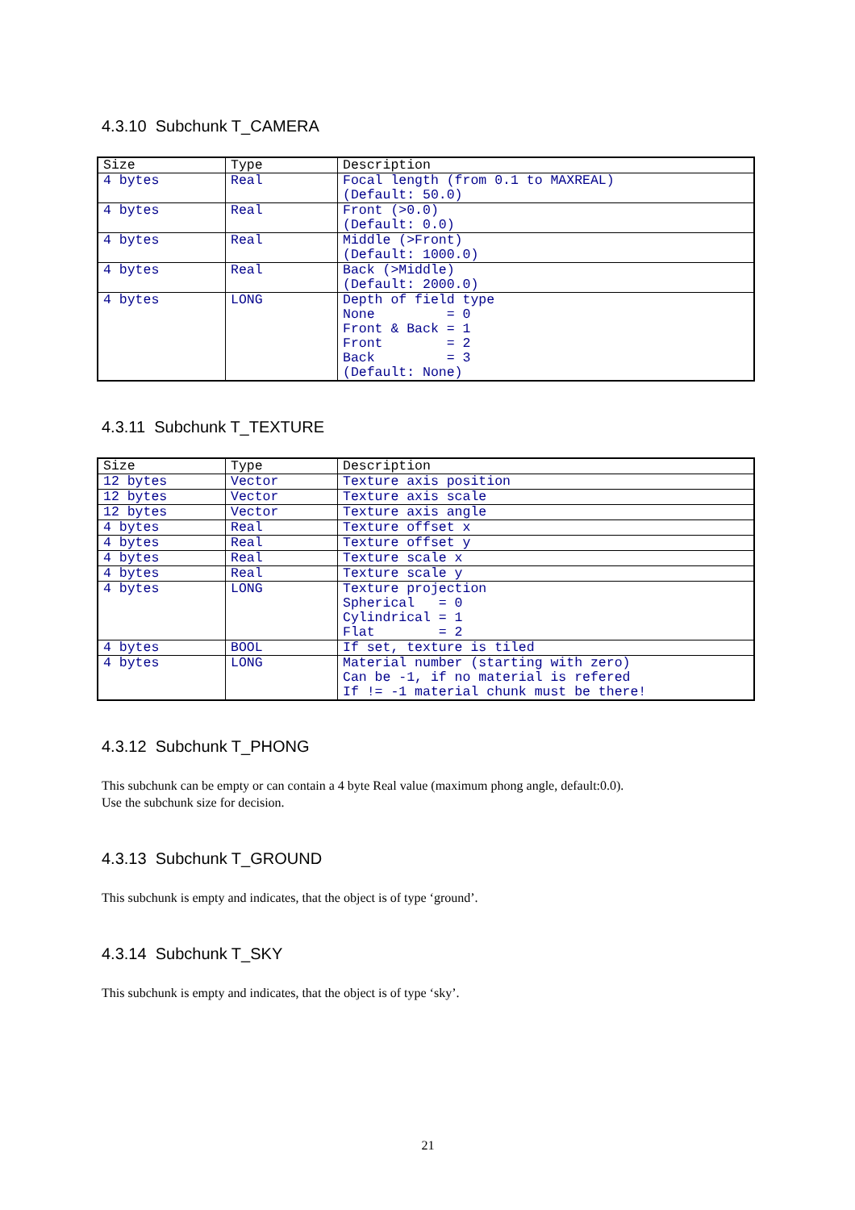4.3.10 Subchunk T_CAMERA
| Size | Type | Description |
| --- | --- | --- |
| 4 bytes | Real | Focal length (from 0.1 to MAXREAL) (Default: 50.0) |
| 4 bytes | Real | Front (>0.0) (Default: 0.0) |
| 4 bytes | Real | Middle (>Front) (Default: 1000.0) |
| 4 bytes | Real | Back (>Middle) (Default: 2000.0) |
| 4 bytes | LONG | Depth of field type None = 0 Front & Back = 1 Front = 2 Back = 3 (Default: None) |
4.3.11 Subchunk T_TEXTURE
| Size | Type | Description |
| --- | --- | --- |
| 12 bytes | Vector | Texture axis position |
| 12 bytes | Vector | Texture axis scale |
| 12 bytes | Vector | Texture axis angle |
| 4 bytes | Real | Texture offset x |
| 4 bytes | Real | Texture offset y |
| 4 bytes | Real | Texture scale x |
| 4 bytes | Real | Texture scale y |
| 4 bytes | LONG | Texture projection Spherical = 0 Cylindrical = 1 Flat = 2 |
| 4 bytes | BOOL | If set, texture is tiled |
| 4 bytes | LONG | Material number (starting with zero) Can be -1, if no material is refered If != -1 material chunk must be there! |
4.3.12 Subchunk T_PHONG
This subchunk can be empty or can contain a 4 byte Real value (maximum phong angle, default:0.0).
Use the subchunk size for decision.
4.3.13 Subchunk T_GROUND
This subchunk is empty and indicates, that the object is of type ‘ground’.
4.3.14 Subchunk T_SKY
This subchunk is empty and indicates, that the object is of type ‘sky’.
21